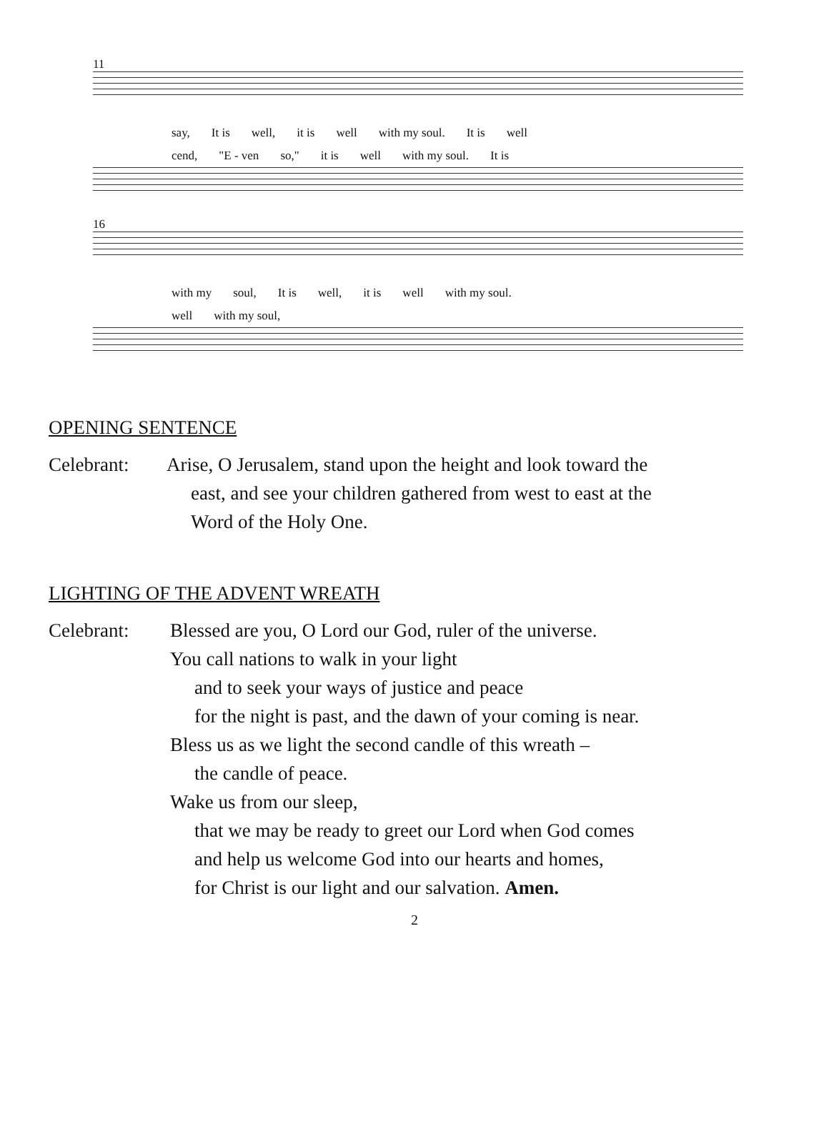11
say, It is well, it is well with my soul. It is well
cend, "E - ven so," it is well with my soul. It is
16
with my soul, It is well, it is well with my soul.
well with my soul,
OPENING SENTENCE
Celebrant: Arise, O Jerusalem, stand upon the height and look toward the
east, and see your children gathered from west to east at the
Word of the Holy One.
LIGHTING OF THE ADVENT WREATH
Celebrant: Blessed are you, O Lord our God, ruler of the universe.
You call nations to walk in your light
and to seek your ways of justice and peace
for the night is past, and the dawn of your coming is near.
Bless us as we light the second candle of this wreath –
the candle of peace.
Wake us from our sleep,
that we may be ready to greet our Lord when God comes
and help us welcome God into our hearts and homes,
for Christ is our light and our salvation. Amen.
2